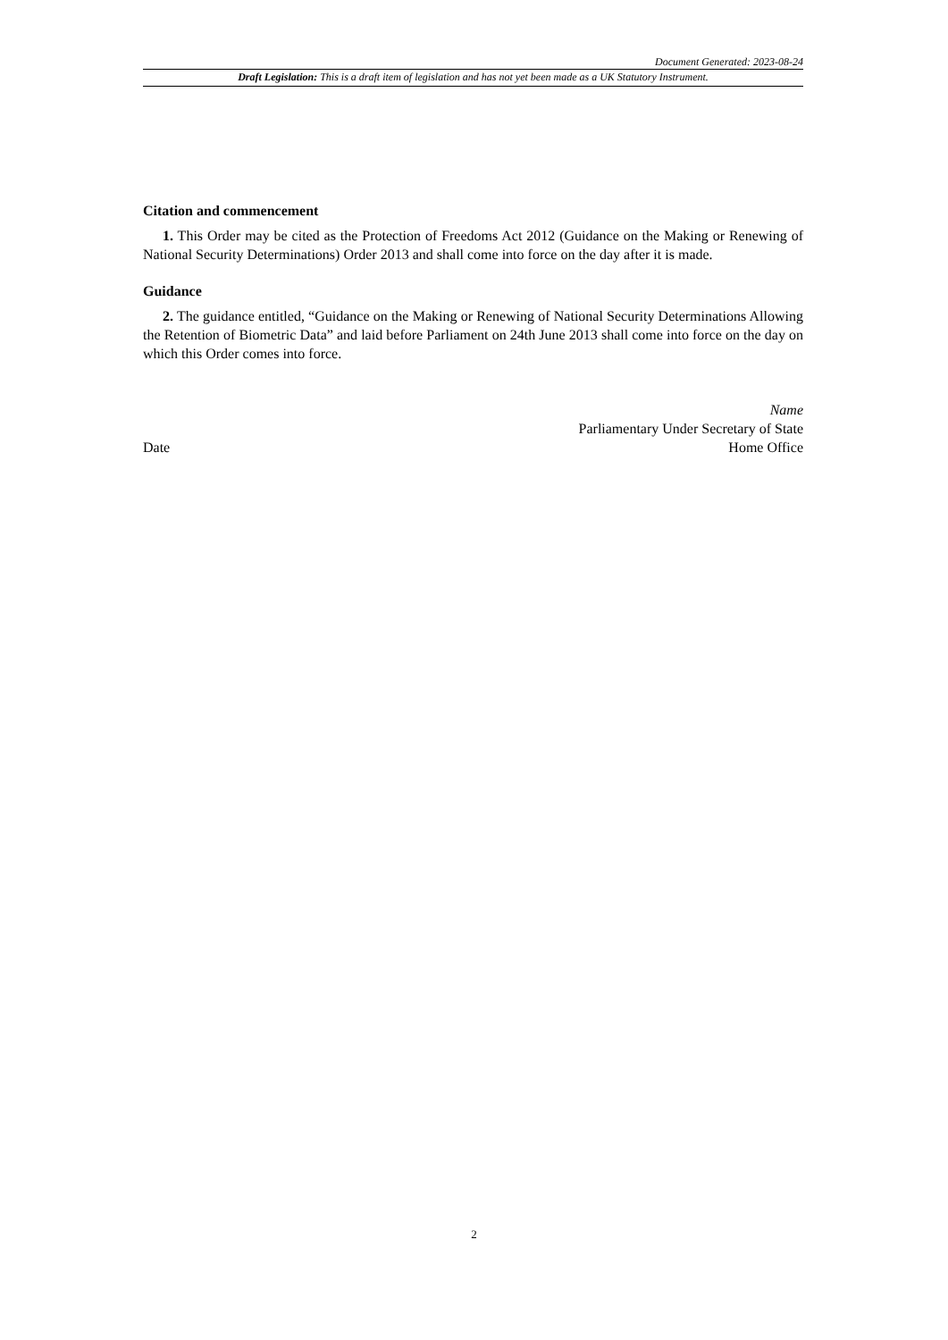Document Generated: 2023-08-24
Draft Legislation: This is a draft item of legislation and has not yet been made as a UK Statutory Instrument.
Citation and commencement
1. This Order may be cited as the Protection of Freedoms Act 2012 (Guidance on the Making or Renewing of National Security Determinations) Order 2013 and shall come into force on the day after it is made.
Guidance
2. The guidance entitled, “Guidance on the Making or Renewing of National Security Determinations Allowing the Retention of Biometric Data” and laid before Parliament on 24th June 2013 shall come into force on the day on which this Order comes into force.
Name
Parliamentary Under Secretary of State
Date Home Office
2